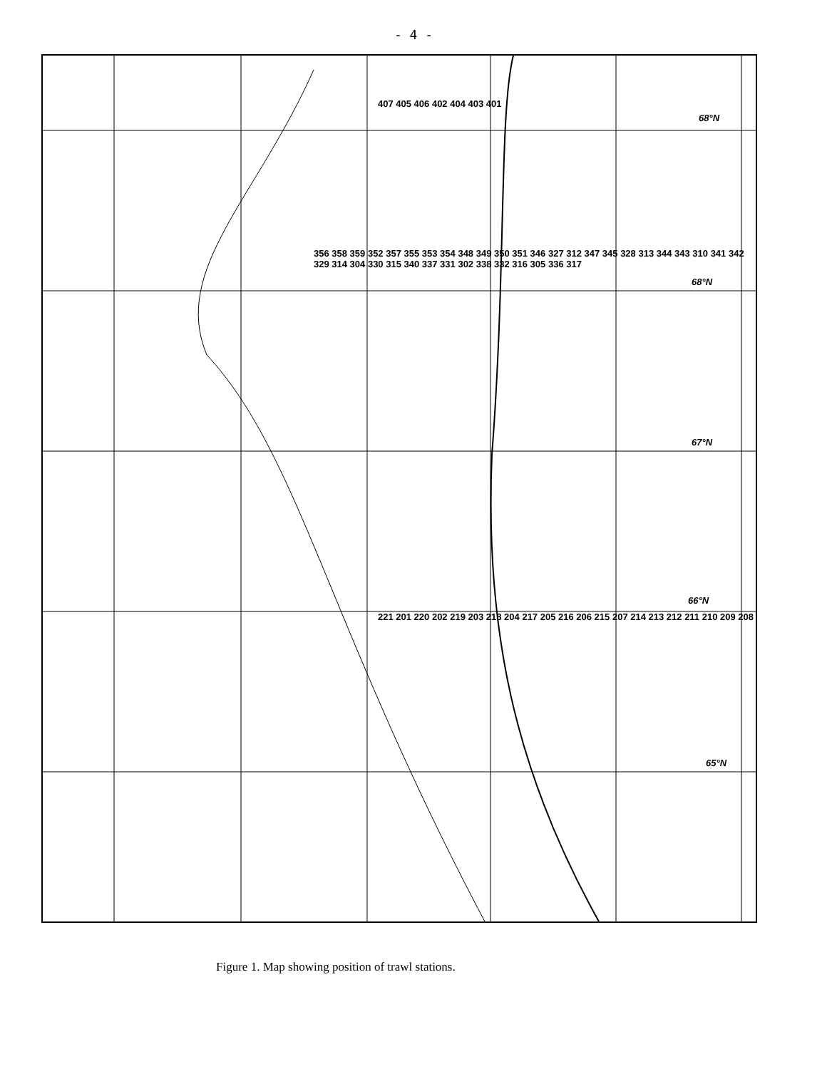- 4 -
356 358 359 352 357 355 353 354 348 349 350 351 346 327 312 347 345 328 313 344 343 310 341 342 329 314 304 330 315 340 337 331 302 338 332 316 305 336 317
407 405 406 402 404 403 401
221 201 220 202 219 203 218 204 217 205 216 206 215 207 214 213 212 211 210 209 208
68°N
68°N
67°N
66°N
65°N
Figure 1. Map showing position of trawl stations.